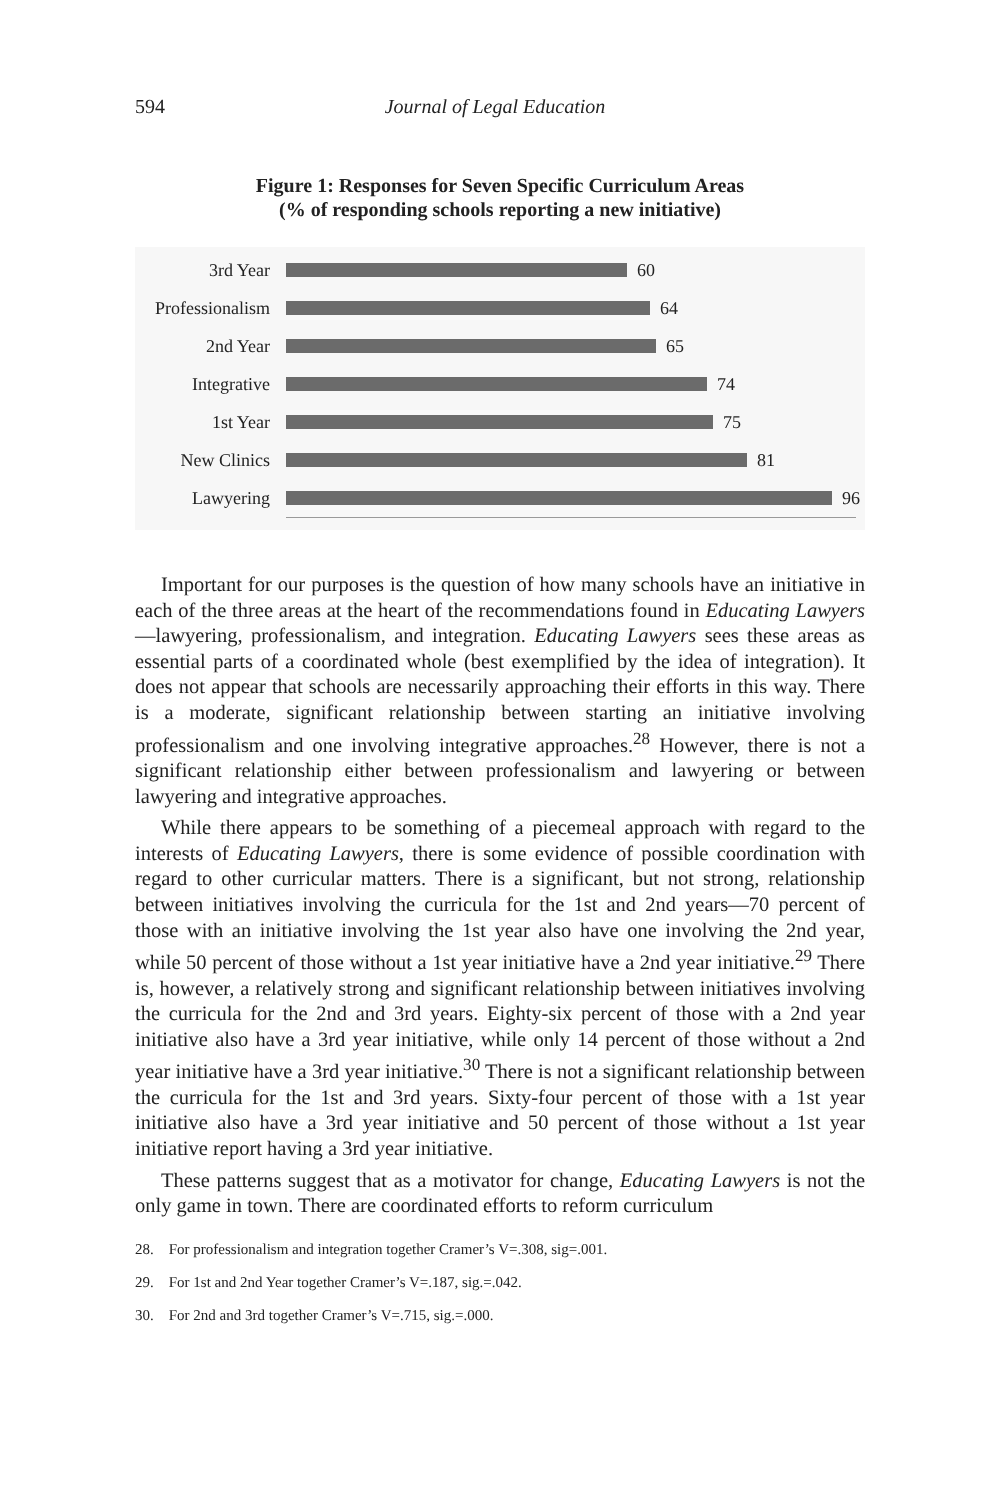594 Journal of Legal Education
Figure 1: Responses for Seven Specific Curriculum Areas
(% of responding schools reporting a new initiative)
3rd Year 60
Professionalism 64
2nd Year 65
Integrative 74
1st Year 75
New Clinics 81
Lawyering 96
Important for our purposes is the question of how many schools have an initiative in each of the three areas at the heart of the recommendations found in Educating Lawyers—lawyering, professionalism, and integration. Educating Lawyers sees these areas as essential parts of a coordinated whole (best exemplified by the idea of integration). It does not appear that schools are necessarily approaching their efforts in this way. There is a moderate, significant relationship between starting an initiative involving professionalism and one involving integrative approaches.<sup>28</sup> However, there is not a significant relationship either between professionalism and lawyering or between lawyering and integrative approaches.
While there appears to be something of a piecemeal approach with regard to the interests of Educating Lawyers, there is some evidence of possible coordination with regard to other curricular matters. There is a significant, but not strong, relationship between initiatives involving the curricula for the 1st and 2nd years—70 percent of those with an initiative involving the 1st year also have one involving the 2nd year, while 50 percent of those without a 1st year initiative have a 2nd year initiative.<sup>29</sup> There is, however, a relatively strong and significant relationship between initiatives involving the curricula for the 2nd and 3rd years. Eighty-six percent of those with a 2nd year initiative also have a 3rd year initiative, while only 14 percent of those without a 2nd year initiative have a 3rd year initiative.<sup>30</sup> There is not a significant relationship between the curricula for the 1st and 3rd years. Sixty-four percent of those with a 1st year initiative also have a 3rd year initiative and 50 percent of those without a 1st year initiative report having a 3rd year initiative.
These patterns suggest that as a motivator for change, Educating Lawyers is not the only game in town. There are coordinated efforts to reform curriculum
28. For professionalism and integration together Cramer’s V=.308, sig=.001.
29. For 1st and 2nd Year together Cramer’s V=.187, sig.=.042.
30. For 2nd and 3rd together Cramer’s V=.715, sig.=.000.